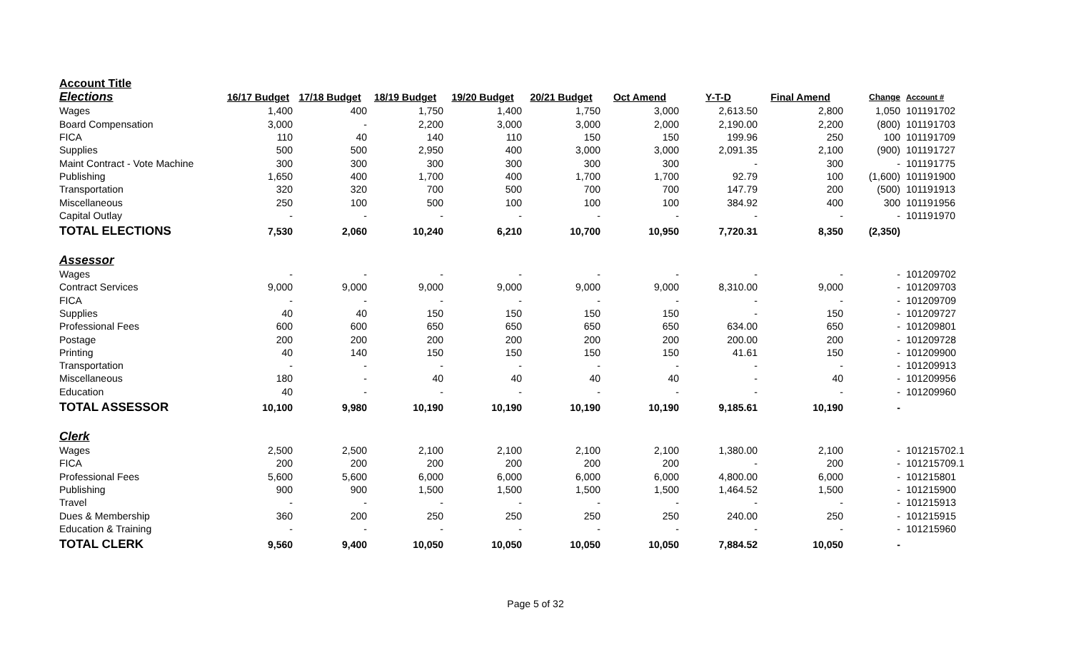| Account Title | | | | | | | | | | |
| Elections | 16/17 Budget | 17/18 Budget | 18/19 Budget | 19/20 Budget | 20/21 Budget | Oct Amend | Y-T-D | Final Amend | Change | Account # |
| Wages | 1,400 | 400 | 1,750 | 1,400 | 1,750 | 3,000 | 2,613.50 | 2,800 | 1,050 | 101191702 |
| Board Compensation | 3,000 | - | 2,200 | 3,000 | 3,000 | 2,000 | 2,190.00 | 2,200 | (800) | 101191703 |
| FICA | 110 | 40 | 140 | 110 | 150 | 150 | 199.96 | 250 | 100 | 101191709 |
| Supplies | 500 | 500 | 2,950 | 400 | 3,000 | 3,000 | 2,091.35 | 2,100 | (900) | 101191727 |
| Maint Contract - Vote Machine | 300 | 300 | 300 | 300 | 300 | 300 | - | 300 | - | 101191775 |
| Publishing | 1,650 | 400 | 1,700 | 400 | 1,700 | 1,700 | 92.79 | 100 | (1,600) | 101191900 |
| Transportation | 320 | 320 | 700 | 500 | 700 | 700 | 147.79 | 200 | (500) | 101191913 |
| Miscellaneous | 250 | 100 | 500 | 100 | 100 | 100 | 384.92 | 400 | 300 | 101191956 |
| Capital Outlay | - | - | - | - | - | - | - | - | - | 101191970 |
| TOTAL ELECTIONS | 7,530 | 2,060 | 10,240 | 6,210 | 10,700 | 10,950 | 7,720.31 | 8,350 | (2,350) | |
| Assessor | | | | | | | | | | |
| Wages | - | - | - | - | - | - | - | - | - | 101209702 |
| Contract Services | 9,000 | 9,000 | 9,000 | 9,000 | 9,000 | 9,000 | 8,310.00 | 9,000 | - | 101209703 |
| FICA | - | - | - | - | - | - | - | - | - | 101209709 |
| Supplies | 40 | 40 | 150 | 150 | 150 | 150 | - | 150 | - | 101209727 |
| Professional Fees | 600 | 600 | 650 | 650 | 650 | 650 | 634.00 | 650 | - | 101209801 |
| Postage | 200 | 200 | 200 | 200 | 200 | 200 | 200.00 | 200 | - | 101209728 |
| Printing | 40 | 140 | 150 | 150 | 150 | 150 | 41.61 | 150 | - | 101209900 |
| Transportation | - | - | - | - | - | - | - | - | - | 101209913 |
| Miscellaneous | 180 | - | 40 | 40 | 40 | 40 | - | 40 | - | 101209956 |
| Education | 40 | - | - | - | - | - | - | - | - | 101209960 |
| TOTAL ASSESSOR | 10,100 | 9,980 | 10,190 | 10,190 | 10,190 | 10,190 | 9,185.61 | 10,190 | - | |
| Clerk | | | | | | | | | | |
| Wages | 2,500 | 2,500 | 2,100 | 2,100 | 2,100 | 2,100 | 1,380.00 | 2,100 | - | 101215702.1 |
| FICA | 200 | 200 | 200 | 200 | 200 | 200 | - | 200 | - | 101215709.1 |
| Professional Fees | 5,600 | 5,600 | 6,000 | 6,000 | 6,000 | 6,000 | 4,800.00 | 6,000 | - | 101215801 |
| Publishing | 900 | 900 | 1,500 | 1,500 | 1,500 | 1,500 | 1,464.52 | 1,500 | - | 101215900 |
| Travel | - | - | - | - | - | - | - | - | - | 101215913 |
| Dues & Membership | 360 | 200 | 250 | 250 | 250 | 250 | 240.00 | 250 | - | 101215915 |
| Education & Training | - | - | - | - | - | - | - | - | - | 101215960 |
| TOTAL CLERK | 9,560 | 9,400 | 10,050 | 10,050 | 10,050 | 10,050 | 7,884.52 | 10,050 | - | |
Page 5 of 32